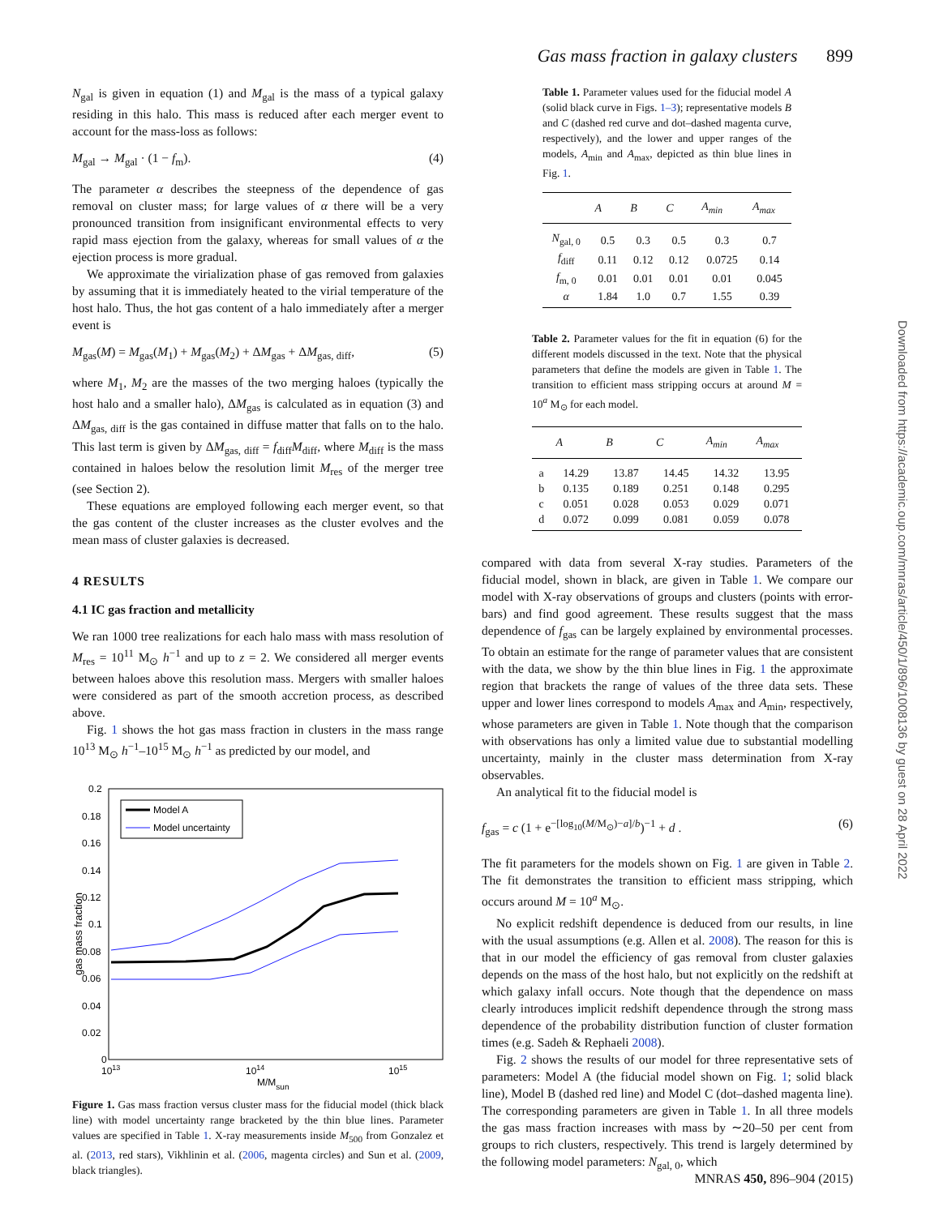Gas mass fraction in galaxy clusters 899
N<sub>gal</sub> is given in equation (1) and M<sub>gal</sub> is the mass of a typical galaxy residing in this halo. This mass is reduced after each merger event to account for the mass-loss as follows:
M<sub>gal</sub> → M<sub>gal</sub> · (1 − f<sub>m</sub>). (4)
The parameter α describes the steepness of the dependence of gas removal on cluster mass; for large values of α there will be a very pronounced transition from insignificant environmental effects to very rapid mass ejection from the galaxy, whereas for small values of α the ejection process is more gradual.
We approximate the virialization phase of gas removed from galaxies by assuming that it is immediately heated to the virial temperature of the host halo. Thus, the hot gas content of a halo immediately after a merger event is
M<sub>gas</sub>(M) = M<sub>gas</sub>(M<sub>1</sub>) + M<sub>gas</sub>(M<sub>2</sub>) + ΔM<sub>gas</sub> + ΔM<sub>gas, diff</sub>, (5)
where M<sub>1</sub>, M<sub>2</sub> are the masses of the two merging haloes (typically the host halo and a smaller halo), ΔM<sub>gas</sub> is calculated as in equation (3) and ΔM<sub>gas, diff</sub> is the gas contained in diffuse matter that falls on to the halo. This last term is given by ΔM<sub>gas, diff</sub> = f<sub>diff</sub>M<sub>diff</sub>, where M<sub>diff</sub> is the mass contained in haloes below the resolution limit M<sub>res</sub> of the merger tree (see Section 2).
These equations are employed following each merger event, so that the gas content of the cluster increases as the cluster evolves and the mean mass of cluster galaxies is decreased.
4 RESULTS
4.1 IC gas fraction and metallicity
We ran 1000 tree realizations for each halo mass with mass resolution of M<sub>res</sub> = 10<sup>11</sup> M<sub>⊙</sub> h<sup>−1</sup> and up to z = 2. We considered all merger events between haloes above this resolution mass. Mergers with smaller haloes were considered as part of the smooth accretion process, as described above.
Fig. 1 shows the hot gas mass fraction in clusters in the mass range 10<sup>13</sup> M<sub>⊙</sub> h<sup>−1</sup>–10<sup>15</sup> M<sub>⊙</sub> h<sup>−1</sup> as predicted by our model, and
0.2
0.18
0.16
0.14
0.12
0.1
0.08
0.06
0.04
0.02
0
1013
1014
1015
M/Msun
gas mass fraction
Model A
Model uncertainty
Figure 1. Gas mass fraction versus cluster mass for the fiducial model (thick black line) with model uncertainty range bracketed by the thin blue lines. Parameter values are specified in Table 1. X-ray measurements inside M<sub>500</sub> from Gonzalez et al. (2013, red stars), Vikhlinin et al. (2006, magenta circles) and Sun et al. (2009, black triangles).
Table 1. Parameter values used for the fiducial model A (solid black curve in Figs. 1–3); representative models B and C (dashed red curve and dot–dashed magenta curve, respectively), and the lower and upper ranges of the models, A<sub>min</sub> and A<sub>max</sub>, depicted as thin blue lines in Fig. 1.
| | A | B | C | A<sub>min</sub> | A<sub>max</sub> |
| --- | --- | --- | --- | --- | --- |
| N<sub>gal, 0</sub> | 0.5 | 0.3 | 0.5 | 0.3 | 0.7 |
| f<sub>diff</sub> | 0.11 | 0.12 | 0.12 | 0.0725 | 0.14 |
| f<sub>m, 0</sub> | 0.01 | 0.01 | 0.01 | 0.01 | 0.045 |
| α | 1.84 | 1.0 | 0.7 | 1.55 | 0.39 |
Table 2. Parameter values for the fit in equation (6) for the different models discussed in the text. Note that the physical parameters that define the models are given in Table 1. The transition to efficient mass stripping occurs at around M = 10<sup>a</sup> M<sub>⊙</sub> for each model.
| | A | B | C | A<sub>min</sub> | A<sub>max</sub> |
| --- | --- | --- | --- | --- | --- |
| a | 14.29 | 13.87 | 14.45 | 14.32 | 13.95 |
| b | 0.135 | 0.189 | 0.251 | 0.148 | 0.295 |
| c | 0.051 | 0.028 | 0.053 | 0.029 | 0.071 |
| d | 0.072 | 0.099 | 0.081 | 0.059 | 0.078 |
compared with data from several X-ray studies. Parameters of the fiducial model, shown in black, are given in Table 1. We compare our model with X-ray observations of groups and clusters (points with error-bars) and find good agreement. These results suggest that the mass dependence of f<sub>gas</sub> can be largely explained by environmental processes. To obtain an estimate for the range of parameter values that are consistent with the data, we show by the thin blue lines in Fig. 1 the approximate region that brackets the range of values of the three data sets. These upper and lower lines correspond to models A<sub>max</sub> and A<sub>min</sub>, respectively, whose parameters are given in Table 1. Note though that the comparison with observations has only a limited value due to substantial modelling uncertainty, mainly in the cluster mass determination from X-ray observables.
An analytical fit to the fiducial model is
f<sub>gas</sub> = c (1 + e<sup>−[log<sub>10</sub>(M/M<sub>⊙</sub>)−a]/b</sup>)<sup>−1</sup> + d . (6)
The fit parameters for the models shown on Fig. 1 are given in Table 2. The fit demonstrates the transition to efficient mass stripping, which occurs around M = 10<sup>a</sup> M<sub>⊙</sub>.
No explicit redshift dependence is deduced from our results, in line with the usual assumptions (e.g. Allen et al. 2008). The reason for this is that in our model the efficiency of gas removal from cluster galaxies depends on the mass of the host halo, but not explicitly on the redshift at which galaxy infall occurs. Note though that the dependence on mass clearly introduces implicit redshift dependence through the strong mass dependence of the probability distribution function of cluster formation times (e.g. Sadeh & Rephaeli 2008).
Fig. 2 shows the results of our model for three representative sets of parameters: Model A (the fiducial model shown on Fig. 1; solid black line), Model B (dashed red line) and Model C (dot–dashed magenta line). The corresponding parameters are given in Table 1. In all three models the gas mass fraction increases with mass by ∼20–50 per cent from groups to rich clusters, respectively. This trend is largely determined by the following model parameters: N<sub>gal, 0</sub>, which
Downloaded from https://academic.oup.com/mnras/article/450/1/896/1008136 by guest on 28 April 2022
MNRAS 450, 896–904 (2015)